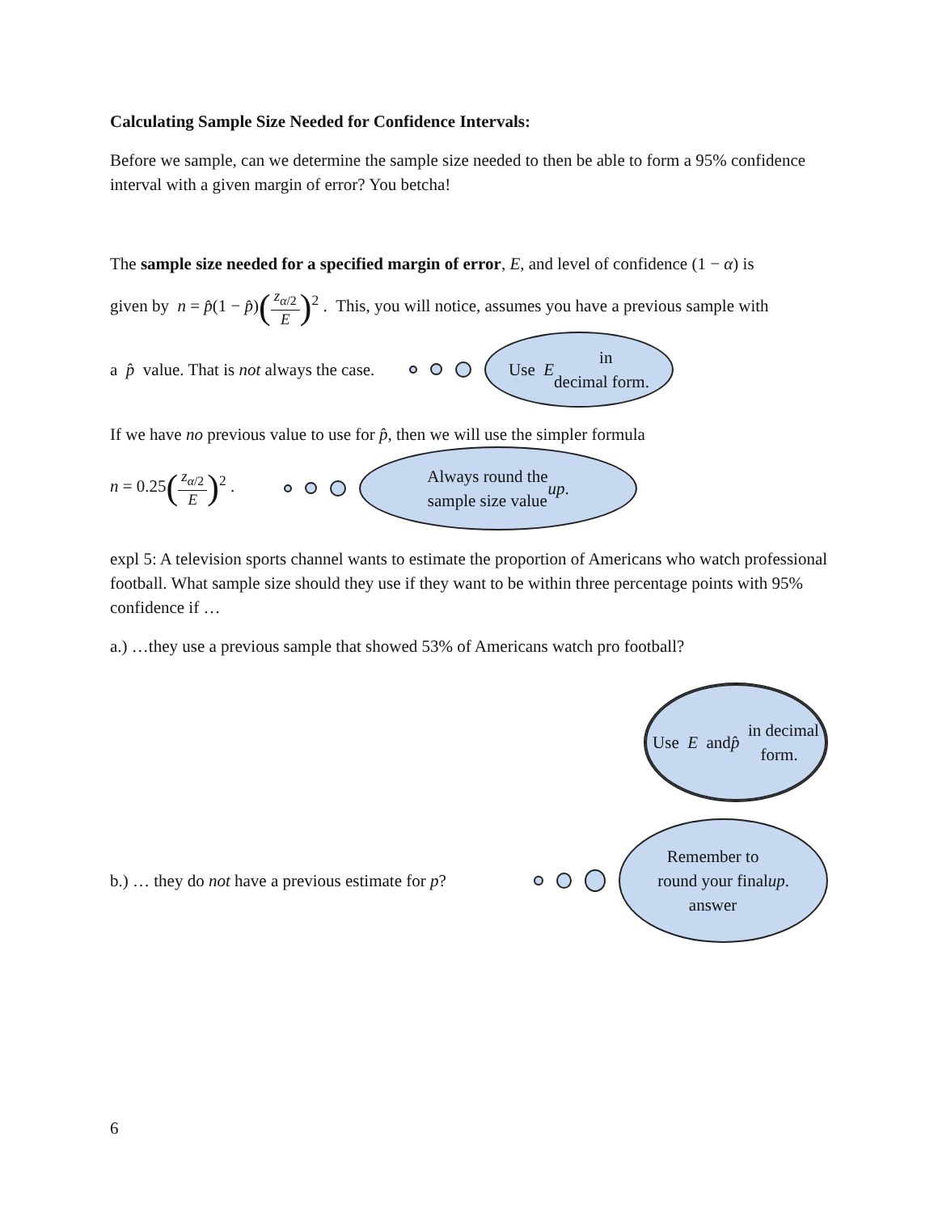Calculating Sample Size Needed for Confidence Intervals:
Before we sample, can we determine the sample size needed to then be able to form a 95% confidence interval with a given margin of error? You betcha!
The sample size needed for a specified margin of error, E, and level of confidence (1 − α) is
given by n = p̂(1 − p̂)(z<sub>α/2</sub> E)<sup>2</sup> . This, you will notice, assumes you have a previous sample with
a p̂ value. That is not always the case.
Use E in
decimal form.
If we have no previous value to use for p̂, then we will use the simpler formula
n = 0.25(z<sub>α/2</sub> E)<sup>2</sup> .
Always round the
sample size value up.
expl 5: A television sports channel wants to estimate the proportion of Americans who watch professional football. What sample size should they use if they want to be within three percentage points with 95% confidence if …
a.) …they use a previous sample that showed 53% of Americans watch pro football?
Use E and
p̂ in decimal
form.
b.) … they do not have a previous estimate for p?
Remember to
round your final
answer up.
6